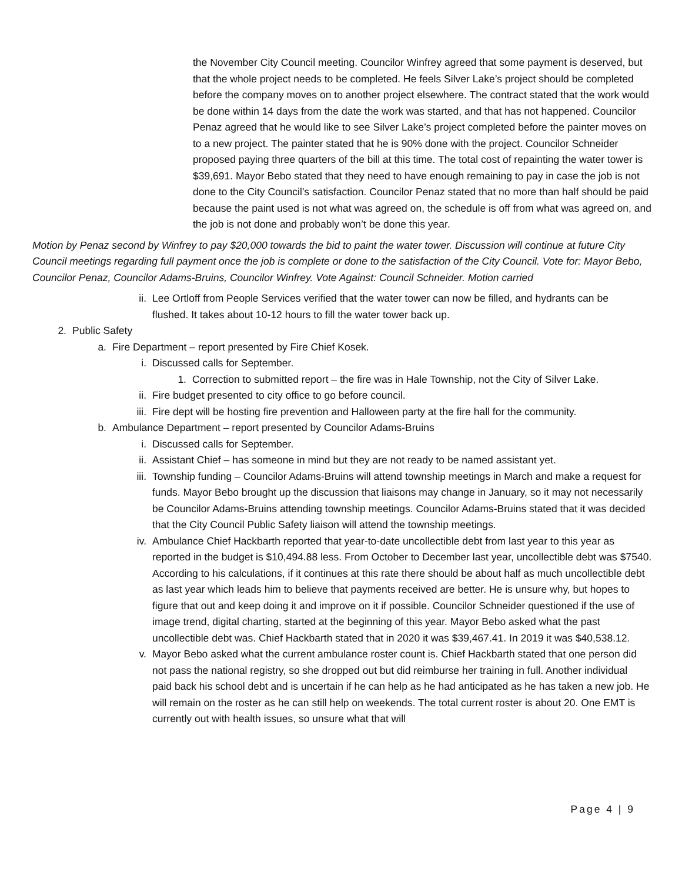the November City Council meeting. Councilor Winfrey agreed that some payment is deserved, but that the whole project needs to be completed. He feels Silver Lake’s project should be completed before the company moves on to another project elsewhere. The contract stated that the work would be done within 14 days from the date the work was started, and that has not happened. Councilor Penaz agreed that he would like to see Silver Lake’s project completed before the painter moves on to a new project. The painter stated that he is 90% done with the project. Councilor Schneider proposed paying three quarters of the bill at this time. The total cost of repainting the water tower is $39,691. Mayor Bebo stated that they need to have enough remaining to pay in case the job is not done to the City Council’s satisfaction. Councilor Penaz stated that no more than half should be paid because the paint used is not what was agreed on, the schedule is off from what was agreed on, and the job is not done and probably won’t be done this year.
Motion by Penaz second by Winfrey to pay $20,000 towards the bid to paint the water tower. Discussion will continue at future City Council meetings regarding full payment once the job is complete or done to the satisfaction of the City Council. Vote for: Mayor Bebo, Councilor Penaz, Councilor Adams-Bruins, Councilor Winfrey. Vote Against: Council Schneider. Motion carried
ii. Lee Ortloff from People Services verified that the water tower can now be filled, and hydrants can be flushed. It takes about 10-12 hours to fill the water tower back up.
2. Public Safety
a. Fire Department – report presented by Fire Chief Kosek.
i. Discussed calls for September.
1. Correction to submitted report – the fire was in Hale Township, not the City of Silver Lake.
ii. Fire budget presented to city office to go before council.
iii. Fire dept will be hosting fire prevention and Halloween party at the fire hall for the community.
b. Ambulance Department – report presented by Councilor Adams-Bruins
i. Discussed calls for September.
ii. Assistant Chief – has someone in mind but they are not ready to be named assistant yet.
iii. Township funding – Councilor Adams-Bruins will attend township meetings in March and make a request for funds. Mayor Bebo brought up the discussion that liaisons may change in January, so it may not necessarily be Councilor Adams-Bruins attending township meetings. Councilor Adams-Bruins stated that it was decided that the City Council Public Safety liaison will attend the township meetings.
iv. Ambulance Chief Hackbarth reported that year-to-date uncollectible debt from last year to this year as reported in the budget is $10,494.88 less. From October to December last year, uncollectible debt was $7540. According to his calculations, if it continues at this rate there should be about half as much uncollectible debt as last year which leads him to believe that payments received are better. He is unsure why, but hopes to figure that out and keep doing it and improve on it if possible. Councilor Schneider questioned if the use of image trend, digital charting, started at the beginning of this year. Mayor Bebo asked what the past uncollectible debt was. Chief Hackbarth stated that in 2020 it was $39,467.41. In 2019 it was $40,538.12.
v. Mayor Bebo asked what the current ambulance roster count is. Chief Hackbarth stated that one person did not pass the national registry, so she dropped out but did reimburse her training in full. Another individual paid back his school debt and is uncertain if he can help as he had anticipated as he has taken a new job. He will remain on the roster as he can still help on weekends. The total current roster is about 20. One EMT is currently out with health issues, so unsure what that will
Page 4 | 9